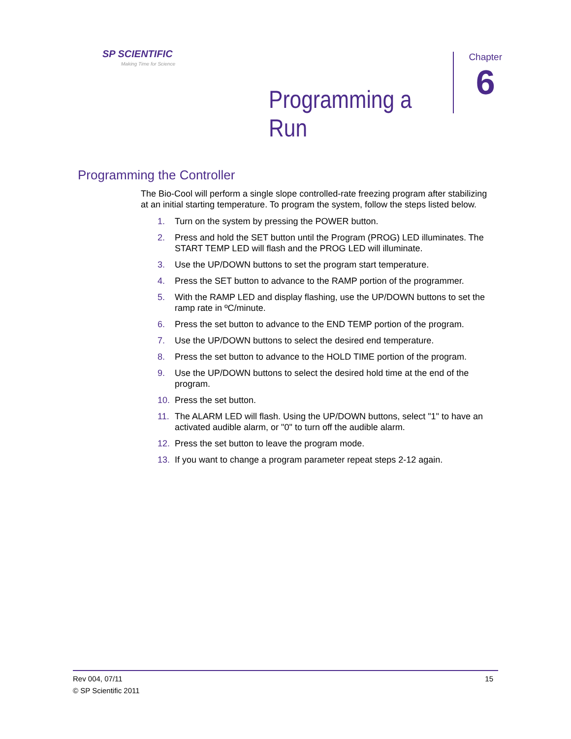SP SCIENTIFIC
Making Time for Science
Programming a Run
Chapter
6
Programming the Controller
The Bio-Cool will perform a single slope controlled-rate freezing program after stabilizing at an initial starting temperature. To program the system, follow the steps listed below.
1. Turn on the system by pressing the POWER button.
2. Press and hold the SET button until the Program (PROG) LED illuminates. The START TEMP LED will flash and the PROG LED will illuminate.
3. Use the UP/DOWN buttons to set the program start temperature.
4. Press the SET button to advance to the RAMP portion of the programmer.
5. With the RAMP LED and display flashing, use the UP/DOWN buttons to set the ramp rate in ºC/minute.
6. Press the set button to advance to the END TEMP portion of the program.
7. Use the UP/DOWN buttons to select the desired end temperature.
8. Press the set button to advance to the HOLD TIME portion of the program.
9. Use the UP/DOWN buttons to select the desired hold time at the end of the program.
10. Press the set button.
11. The ALARM LED will flash. Using the UP/DOWN buttons, select "1" to have an activated audible alarm, or "0" to turn off the audible alarm.
12. Press the set button to leave the program mode.
13. If you want to change a program parameter repeat steps 2-12 again.
15 Rev 004, 07/11
© SP Scientific 2011